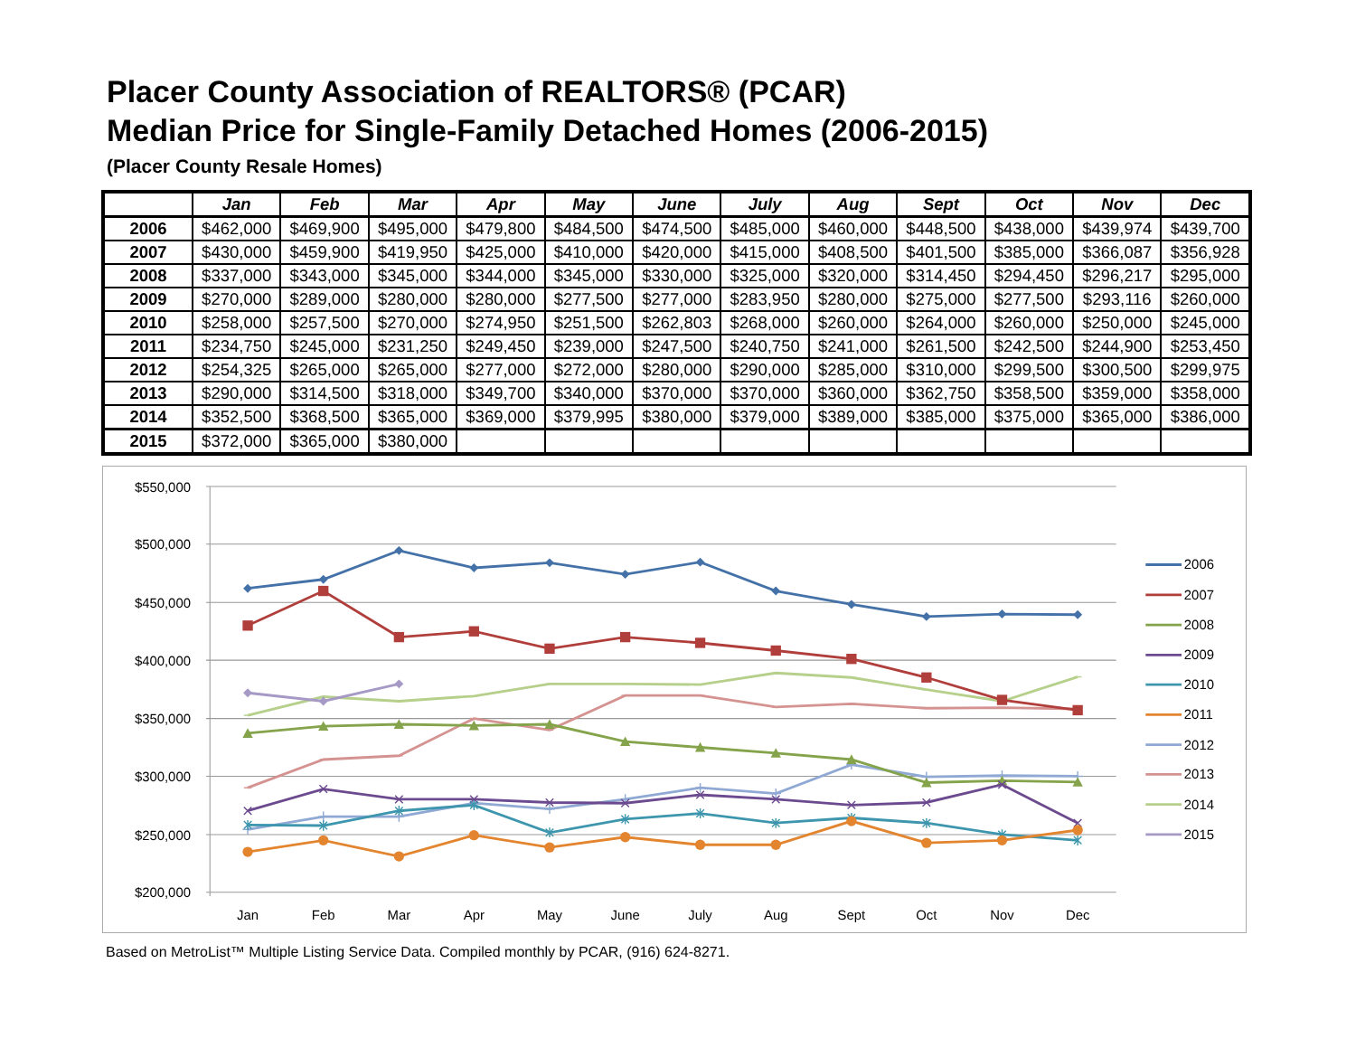Placer County Association of REALTORS® (PCAR)
Median Price for Single-Family Detached Homes (2006-2015)
(Placer County Resale Homes)
| | Jan | Feb | Mar | Apr | May | June | July | Aug | Sept | Oct | Nov | Dec |
| --- | --- | --- | --- | --- | --- | --- | --- | --- | --- | --- | --- | --- |
| 2006 | $462,000 | $469,900 | $495,000 | $479,800 | $484,500 | $474,500 | $485,000 | $460,000 | $448,500 | $438,000 | $439,974 | $439,700 |
| 2007 | $430,000 | $459,900 | $419,950 | $425,000 | $410,000 | $420,000 | $415,000 | $408,500 | $401,500 | $385,000 | $366,087 | $356,928 |
| 2008 | $337,000 | $343,000 | $345,000 | $344,000 | $345,000 | $330,000 | $325,000 | $320,000 | $314,450 | $294,450 | $296,217 | $295,000 |
| 2009 | $270,000 | $289,000 | $280,000 | $280,000 | $277,500 | $277,000 | $283,950 | $280,000 | $275,000 | $277,500 | $293,116 | $260,000 |
| 2010 | $258,000 | $257,500 | $270,000 | $274,950 | $251,500 | $262,803 | $268,000 | $260,000 | $264,000 | $260,000 | $250,000 | $245,000 |
| 2011 | $234,750 | $245,000 | $231,250 | $249,450 | $239,000 | $247,500 | $240,750 | $241,000 | $261,500 | $242,500 | $244,900 | $253,450 |
| 2012 | $254,325 | $265,000 | $265,000 | $277,000 | $272,000 | $280,000 | $290,000 | $285,000 | $310,000 | $299,500 | $300,500 | $299,975 |
| 2013 | $290,000 | $314,500 | $318,000 | $349,700 | $340,000 | $370,000 | $370,000 | $360,000 | $362,750 | $358,500 | $359,000 | $358,000 |
| 2014 | $352,500 | $368,500 | $365,000 | $369,000 | $379,995 | $380,000 | $379,000 | $389,000 | $385,000 | $375,000 | $365,000 | $386,000 |
| 2015 | $372,000 | $365,000 | $380,000 | | | | | | | | | |
$550,000
$500,000
$450,000
$400,000
$350,000
$300,000
$250,000
$200,000
Jan
Feb
Mar
Apr
May
June
July
Aug
Sept
Oct
Nov
Dec
2006
2007
2008
2009
2010
2011
2012
2013
2014
2015
Based on MetroList™ Multiple Listing Service Data. Compiled monthly by PCAR, (916) 624-8271.